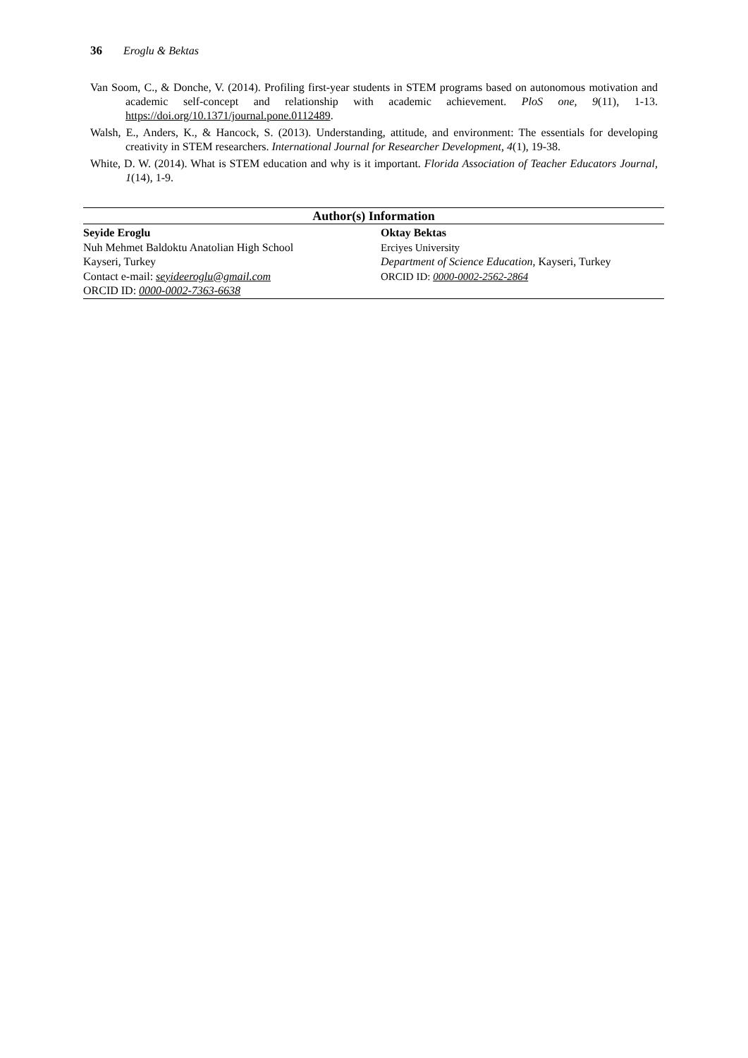36 Eroglu & Bektas
Van Soom, C., & Donche, V. (2014). Profiling first-year students in STEM programs based on autonomous motivation and academic self-concept and relationship with academic achievement. PloS one, 9(11), 1-13. https://doi.org/10.1371/journal.pone.0112489.
Walsh, E., Anders, K., & Hancock, S. (2013). Understanding, attitude, and environment: The essentials for developing creativity in STEM researchers. International Journal for Researcher Development, 4(1), 19-38.
White, D. W. (2014). What is STEM education and why is it important. Florida Association of Teacher Educators Journal, 1(14), 1-9.
| Author(s) Information | |
| --- | --- |
| Seyide Eroglu Nuh Mehmet Baldoktu Anatolian High School Kayseri, Turkey Contact e-mail: seyideeroglu@gmail.com ORCID ID: 0000-0002-7363-6638 | Oktay Bektas Erciyes University Department of Science Education , Kayseri, Turkey ORCID ID: 0000-0002-2562-2864 |